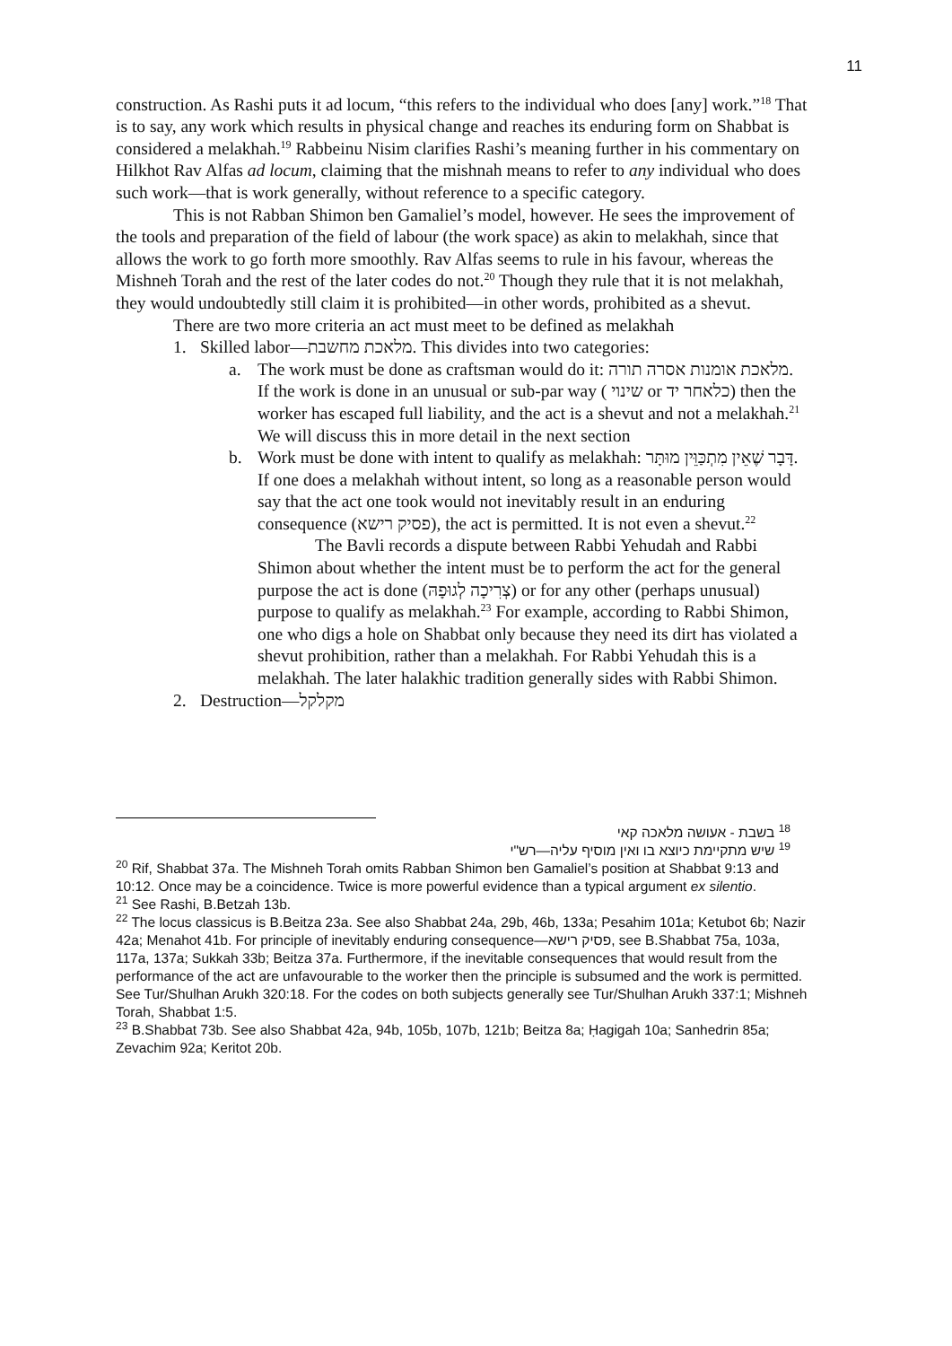11
construction. As Rashi puts it ad locum, “this refers to the individual who does [any] work.”<sup>18</sup> That is to say, any work which results in physical change and reaches its enduring form on Shabbat is considered a melakhah.<sup>19</sup> Rabbeinu Nisim clarifies Rashi’s meaning further in his commentary on Hilkhot Rav Alfas ad locum, claiming that the mishnah means to refer to any individual who does such work—that is work generally, without reference to a specific category.
This is not Rabban Shimon ben Gamaliel’s model, however. He sees the improvement of the tools and preparation of the field of labour (the work space) as akin to melakhah, since that allows the work to go forth more smoothly. Rav Alfas seems to rule in his favour, whereas the Mishneh Torah and the rest of the later codes do not.<sup>20</sup> Though they rule that it is not melakhah, they would undoubtedly still claim it is prohibited—in other words, prohibited as a shevut.
There are two more criteria an act must meet to be defined as melakhah
1. Skilled labor—מלאכת מחשבת. This divides into two categories:
a. The work must be done as craftsman would do it: מלאכת אומנות אסרה תורה. If the work is done in an unusual or sub-par way ( שינוי or כלאחר יד) then the worker has escaped full liability, and the act is a shevut and not a melakhah.<sup>21</sup> We will discuss this in more detail in the next section
b. Work must be done with intent to qualify as melakhah: דָּבָר שֶׁאֵין מִתְכַּוֵּין מוּתָּר. If one does a melakhah without intent, so long as a reasonable person would say that the act one took would not inevitably result in an enduring consequence (פסיק רישא), the act is permitted. It is not even a shevut.<sup>22</sup>
The Bavli records a dispute between Rabbi Yehudah and Rabbi Shimon about whether the intent must be to perform the act for the general purpose the act is done (צְרִיכָה לְגוּפָהּ) or for any other (perhaps unusual) purpose to qualify as melakhah.<sup>23</sup> For example, according to Rabbi Shimon, one who digs a hole on Shabbat only because they need its dirt has violated a shevut prohibition, rather than a melakhah. For Rabbi Yehudah this is a melakhah. The later halakhic tradition generally sides with Rabbi Shimon.
2. Destruction—מקלקל
<sup>18</sup> בשבת - אעושה מלאכה קאי
<sup>19</sup> שיש מתקיימת כיוצא בו ואין מוסיף עליה—רש"י
<sup>20</sup> Rif, Shabbat 37a. The Mishneh Torah omits Rabban Shimon ben Gamaliel’s position at Shabbat 9:13 and 10:12. Once may be a coincidence. Twice is more powerful evidence than a typical argument ex silentio.
<sup>21</sup> See Rashi, B.Betzah 13b.
<sup>22</sup> The locus classicus is B.Beitza 23a. See also Shabbat 24a, 29b, 46b, 133a; Pesahim 101a; Ketubot 6b; Nazir 42a; Menahot 41b. For principle of inevitably enduring consequence—פסיק רישא, see B.Shabbat 75a, 103a, 117a, 137a; Sukkah 33b; Beitza 37a. Furthermore, if the inevitable consequences that would result from the performance of the act are unfavourable to the worker then the principle is subsumed and the work is permitted. See Tur/Shulhan Arukh 320:18. For the codes on both subjects generally see Tur/Shulhan Arukh 337:1; Mishneh Torah, Shabbat 1:5.
<sup>23</sup> B.Shabbat 73b. See also Shabbat 42a, 94b, 105b, 107b, 121b; Beitza 8a; Ḥagigah 10a; Sanhedrin 85a; Zevachim 92a; Keritot 20b.